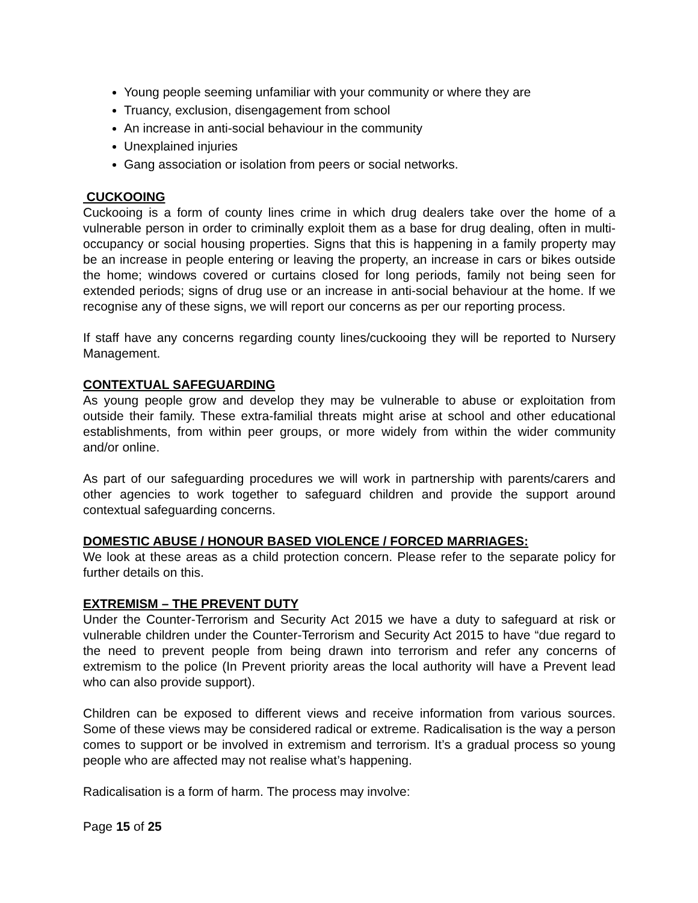Young people seeming unfamiliar with your community or where they are
Truancy, exclusion, disengagement from school
An increase in anti-social behaviour in the community
Unexplained injuries
Gang association or isolation from peers or social networks.
CUCKOOING
Cuckooing is a form of county lines crime in which drug dealers take over the home of a vulnerable person in order to criminally exploit them as a base for drug dealing, often in multi-occupancy or social housing properties. Signs that this is happening in a family property may be an increase in people entering or leaving the property, an increase in cars or bikes outside the home; windows covered or curtains closed for long periods, family not being seen for extended periods; signs of drug use or an increase in anti-social behaviour at the home. If we recognise any of these signs, we will report our concerns as per our reporting process.
If staff have any concerns regarding county lines/cuckooing they will be reported to Nursery Management.
CONTEXTUAL SAFEGUARDING
As young people grow and develop they may be vulnerable to abuse or exploitation from outside their family. These extra-familial threats might arise at school and other educational establishments, from within peer groups, or more widely from within the wider community and/or online.
As part of our safeguarding procedures we will work in partnership with parents/carers and other agencies to work together to safeguard children and provide the support around contextual safeguarding concerns.
DOMESTIC ABUSE / HONOUR BASED VIOLENCE / FORCED MARRIAGES:
We look at these areas as a child protection concern. Please refer to the separate policy for further details on this.
EXTREMISM – THE PREVENT DUTY
Under the Counter-Terrorism and Security Act 2015 we have a duty to safeguard at risk or vulnerable children under the Counter-Terrorism and Security Act 2015 to have “due regard to the need to prevent people from being drawn into terrorism and refer any concerns of extremism to the police (In Prevent priority areas the local authority will have a Prevent lead who can also provide support).
Children can be exposed to different views and receive information from various sources. Some of these views may be considered radical or extreme. Radicalisation is the way a person comes to support or be involved in extremism and terrorism. It’s a gradual process so young people who are affected may not realise what’s happening.
Radicalisation is a form of harm. The process may involve:
Page 15 of 25